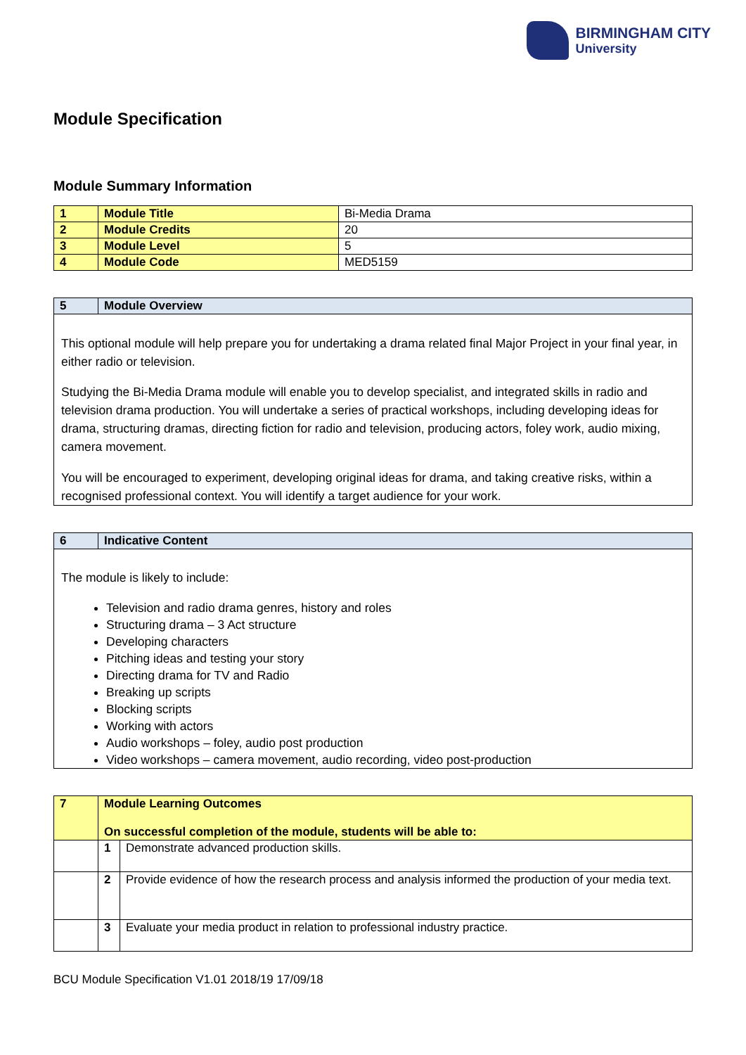BIRMINGHAM CITY
University
Module Specification
Module Summary Information
| 1 | Module Title | Bi-Media Drama |
| 2 | Module Credits | 20 |
| 3 | Module Level | 5 |
| 4 | Module Code | MED5159 |
| 5 | Module Overview |
| --- | --- |
| This optional module will help prepare you for undertaking a drama related final Major Project in your final year, in either radio or television. Studying the Bi-Media Drama module will enable you to develop specialist, and integrated skills in radio and television drama production. You will undertake a series of practical workshops, including developing ideas for drama, structuring dramas, directing fiction for radio and television, producing actors, foley work, audio mixing, camera movement. You will be encouraged to experiment, developing original ideas for drama, and taking creative risks, within a recognised professional context. You will identify a target audience for your work. | |
| 6 | Indicative Content |
| --- | --- |
| The module is likely to include: Television and radio drama genres, history and roles Structuring drama – 3 Act structure Developing characters Pitching ideas and testing your story Directing drama for TV and Radio Breaking up scripts Blocking scripts Working with actors Audio workshops – foley, audio post production Video workshops – camera movement, audio recording, video post-production | |
| 7 | Module Learning Outcomes On successful completion of the module, students will be able to: | |
| | 1 | Demonstrate advanced production skills. |
| | 2 | Provide evidence of how the research process and analysis informed the production of your media text. |
| | 3 | Evaluate your media product in relation to professional industry practice. |
BCU Module Specification V1.01 2018/19 17/09/18